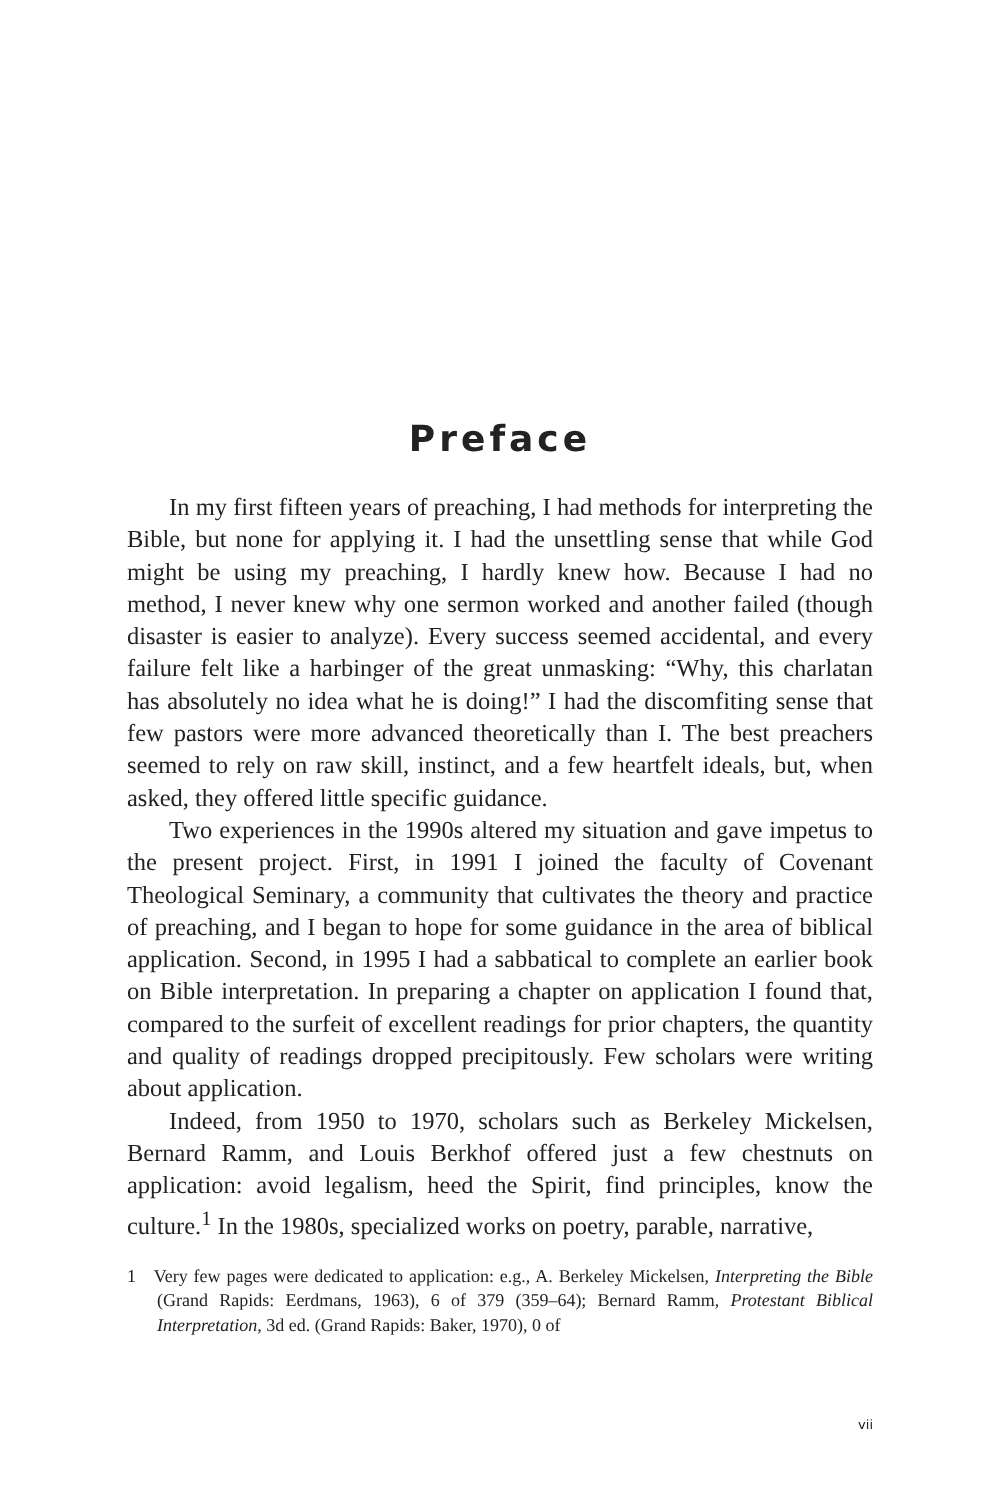Preface
In my first fifteen years of preaching, I had methods for interpreting the Bible, but none for applying it. I had the unsettling sense that while God might be using my preaching, I hardly knew how. Because I had no method, I never knew why one sermon worked and another failed (though disaster is easier to analyze). Every success seemed accidental, and every failure felt like a harbinger of the great unmasking: “Why, this charlatan has absolutely no idea what he is doing!” I had the discomfiting sense that few pastors were more advanced theoretically than I. The best preachers seemed to rely on raw skill, instinct, and a few heartfelt ideals, but, when asked, they offered little specific guidance.
Two experiences in the 1990s altered my situation and gave impetus to the present project. First, in 1991 I joined the faculty of Covenant Theological Seminary, a community that cultivates the theory and practice of preaching, and I began to hope for some guidance in the area of biblical application. Second, in 1995 I had a sabbatical to complete an earlier book on Bible interpretation. In preparing a chapter on application I found that, compared to the surfeit of excellent readings for prior chapters, the quantity and quality of readings dropped precipitously. Few scholars were writing about application.
Indeed, from 1950 to 1970, scholars such as Berkeley Mickelsen, Bernard Ramm, and Louis Berkhof offered just a few chestnuts on application: avoid legalism, heed the Spirit, find principles, know the culture.<sup>1</sup> In the 1980s, specialized works on poetry, parable, narrative,
1 Very few pages were dedicated to application: e.g., A. Berkeley Mickelsen, Interpreting the Bible (Grand Rapids: Eerdmans, 1963), 6 of 379 (359–64); Bernard Ramm, Protestant Biblical Interpretation, 3d ed. (Grand Rapids: Baker, 1970), 0 of
vii